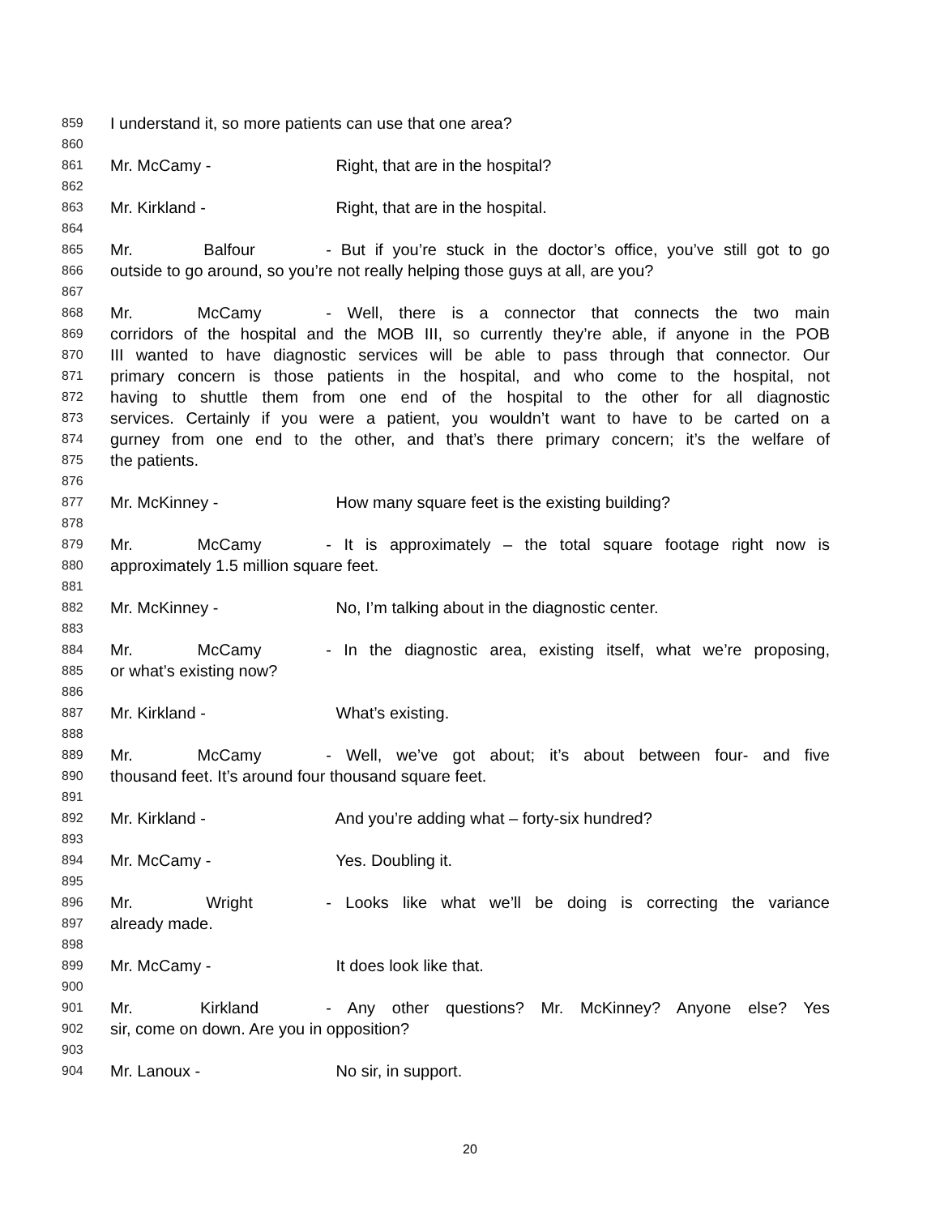859 I understand it, so more patients can use that one area?
860
861 Mr. McCamy - Right, that are in the hospital?
862
863 Mr. Kirkland - Right, that are in the hospital.
864
865 Mr. Balfour - But if you’re stuck in the doctor’s office, you’ve still got to go
866 outside to go around, so you’re not really helping those guys at all, are you?
867
868 Mr. McCamy - Well, there is a connector that connects the two main
869 corridors of the hospital and the MOB III, so currently they’re able, if anyone in the POB
870 III wanted to have diagnostic services will be able to pass through that connector. Our
871 primary concern is those patients in the hospital, and who come to the hospital, not
872 having to shuttle them from one end of the hospital to the other for all diagnostic
873 services. Certainly if you were a patient, you wouldn’t want to have to be carted on a
874 gurney from one end to the other, and that’s there primary concern; it’s the welfare of
875 the patients.
876
877 Mr. McKinney - How many square feet is the existing building?
878
879 Mr. McCamy - It is approximately – the total square footage right now is
880 approximately 1.5 million square feet.
881
882 Mr. McKinney - No, I’m talking about in the diagnostic center.
883
884 Mr. McCamy - In the diagnostic area, existing itself, what we’re proposing,
885 or what’s existing now?
886
887 Mr. Kirkland - What’s existing.
888
889 Mr. McCamy - Well, we’ve got about; it’s about between four- and five
890 thousand feet. It’s around four thousand square feet.
891
892 Mr. Kirkland - And you’re adding what – forty-six hundred?
893
894 Mr. McCamy - Yes. Doubling it.
895
896 Mr. Wright - Looks like what we’ll be doing is correcting the variance
897 already made.
898
899 Mr. McCamy - It does look like that.
900
901 Mr. Kirkland - Any other questions? Mr. McKinney? Anyone else? Yes
902 sir, come on down. Are you in opposition?
903
904 Mr. Lanoux - No sir, in support.
20